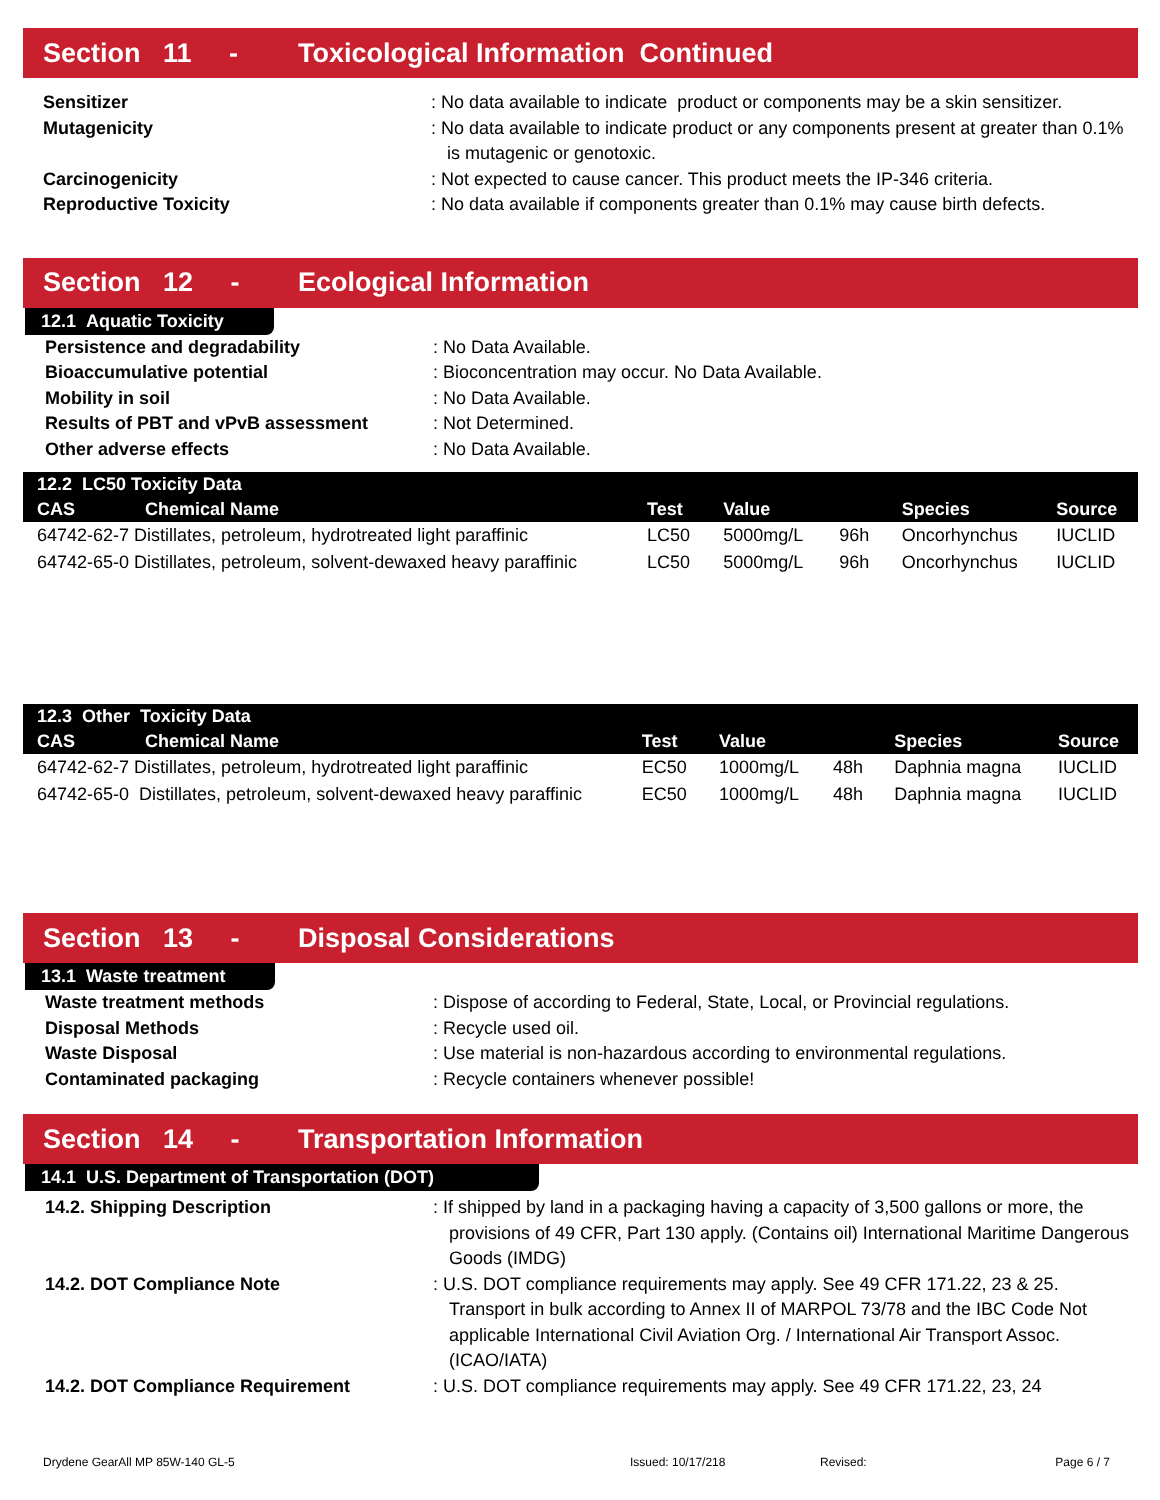Section 11 - Toxicological Information Continued
Sensitizer
: No data available to indicate product or components may be a skin sensitizer.
Mutagenicity
: No data available to indicate product or any components present at greater than 0.1% is mutagenic or genotoxic.
Carcinogenicity
: Not expected to cause cancer. This product meets the IP-346 criteria.
Reproductive Toxicity
: No data available if components greater than 0.1% may cause birth defects.
Section 12 - Ecological Information
12.1 Aquatic Toxicity
Persistence and degradability
: No Data Available.
Bioaccumulative potential
: Bioconcentration may occur. No Data Available.
Mobility in soil
: No Data Available.
Results of PBT and vPvB assessment
: Not Determined.
Other adverse effects
: No Data Available.
| 12.2 LC50 Toxicity Data | | | | | |
| --- | --- | --- | --- | --- | --- |
| CAS Chemical Name | Test | Value | | Species | Source |
| 64742-62-7 Distillates, petroleum, hydrotreated light paraffinic | LC50 | 5000mg/L | 96h | Oncorhynchus | IUCLID |
| 64742-65-0 Distillates, petroleum, solvent-dewaxed heavy paraffinic | LC50 | 5000mg/L | 96h | Oncorhynchus | IUCLID |
| 12.3 Other Toxicity Data | | | | | |
| --- | --- | --- | --- | --- | --- |
| CAS Chemical Name | Test | Value | | Species | Source |
| 64742-62-7 Distillates, petroleum, hydrotreated light paraffinic | EC50 | 1000mg/L | 48h | Daphnia magna | IUCLID |
| 64742-65-0 Distillates, petroleum, solvent-dewaxed heavy paraffinic | EC50 | 1000mg/L | 48h | Daphnia magna | IUCLID |
Section 13 - Disposal Considerations
13.1 Waste treatment
Waste treatment methods
: Dispose of according to Federal, State, Local, or Provincial regulations.
Disposal Methods
: Recycle used oil.
Waste Disposal
: Use material is non-hazardous according to environmental regulations.
Contaminated packaging
: Recycle containers whenever possible!
Section 14 - Transportation Information
14.1 U.S. Department of Transportation (DOT)
14.2. Shipping Description
: If shipped by land in a packaging having a capacity of 3,500 gallons or more, the provisions of 49 CFR, Part 130 apply. (Contains oil) International Maritime Dangerous Goods (IMDG)
14.2. DOT Compliance Note
: U.S. DOT compliance requirements may apply. See 49 CFR 171.22, 23 & 25. Transport in bulk according to Annex II of MARPOL 73/78 and the IBC Code Not applicable International Civil Aviation Org. / International Air Transport Assoc. (ICAO/IATA)
14.2. DOT Compliance Requirement
: U.S. DOT compliance requirements may apply. See 49 CFR 171.22, 23, 24
Drydene GearAll MP 85W-140 GL-5 Issued: 10/17/218 Revised: Page 6 / 7